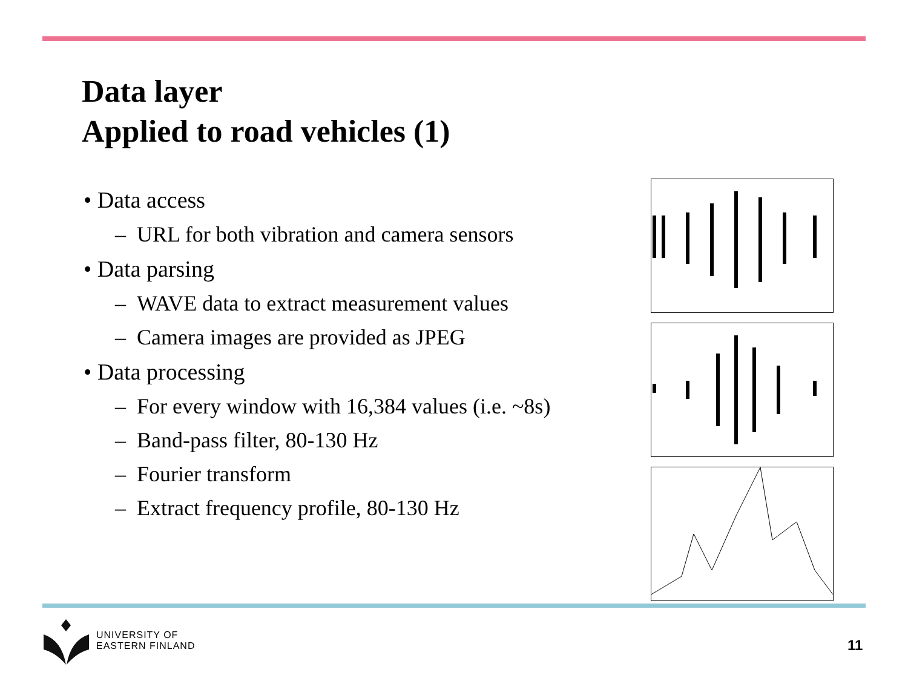Data layer
Applied to road vehicles (1)
• Data access
– URL for both vibration and camera sensors
• Data parsing
– WAVE data to extract measurement values
– Camera images are provided as JPEG
• Data processing
– For every window with 16,384 values (i.e. ~8s)
– Band-pass filter, 80-130 Hz
– Fourier transform
– Extract frequency profile, 80-130 Hz
UNIVERSITY OF
EASTERN FINLAND
11